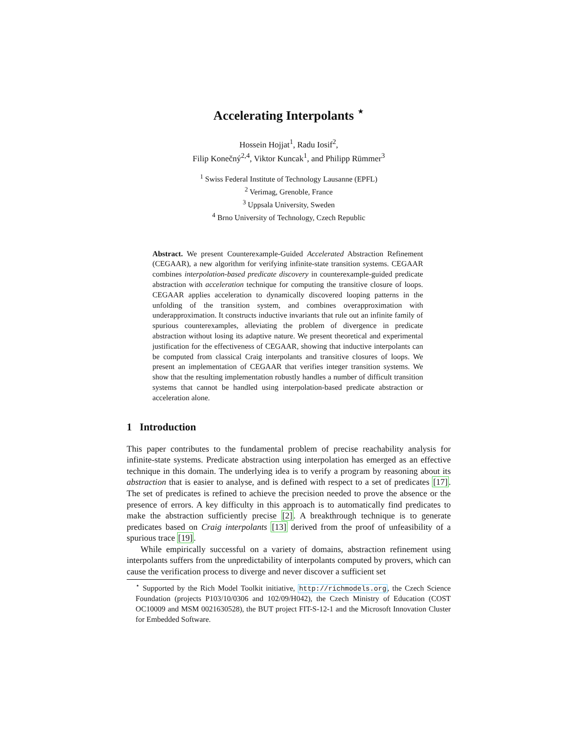Accelerating Interpolants <sup>⋆</sup>
Hossein Hojjat<sup>1</sup>, Radu Iosif<sup>2</sup>,
Filip Konečný<sup>2,4</sup>, Viktor Kuncak<sup>1</sup>, and Philipp Rümmer<sup>3</sup>
<sup>1</sup> Swiss Federal Institute of Technology Lausanne (EPFL)
<sup>2</sup> Verimag, Grenoble, France
<sup>3</sup> Uppsala University, Sweden
<sup>4</sup> Brno University of Technology, Czech Republic
Abstract. We present Counterexample-Guided Accelerated Abstraction Refinement (CEGAAR), a new algorithm for verifying infinite-state transition systems. CEGAAR combines interpolation-based predicate discovery in counterexample-guided predicate abstraction with acceleration technique for computing the transitive closure of loops. CEGAAR applies acceleration to dynamically discovered looping patterns in the unfolding of the transition system, and combines overapproximation with underapproximation. It constructs inductive invariants that rule out an infinite family of spurious counterexamples, alleviating the problem of divergence in predicate abstraction without losing its adaptive nature. We present theoretical and experimental justification for the effectiveness of CEGAAR, showing that inductive interpolants can be computed from classical Craig interpolants and transitive closures of loops. We present an implementation of CEGAAR that verifies integer transition systems. We show that the resulting implementation robustly handles a number of difficult transition systems that cannot be handled using interpolation-based predicate abstraction or acceleration alone.
1 Introduction
This paper contributes to the fundamental problem of precise reachability analysis for infinite-state systems. Predicate abstraction using interpolation has emerged as an effective technique in this domain. The underlying idea is to verify a program by reasoning about its abstraction that is easier to analyse, and is defined with respect to a set of predicates [17]. The set of predicates is refined to achieve the precision needed to prove the absence or the presence of errors. A key difficulty in this approach is to automatically find predicates to make the abstraction sufficiently precise [2]. A breakthrough technique is to generate predicates based on Craig interpolants [13] derived from the proof of unfeasibility of a spurious trace [19].
While empirically successful on a variety of domains, abstraction refinement using interpolants suffers from the unpredictability of interpolants computed by provers, which can cause the verification process to diverge and never discover a sufficient set
<sup>⋆</sup> Supported by the Rich Model Toolkit initiative, http://richmodels.org, the Czech Science Foundation (projects P103/10/0306 and 102/09/H042), the Czech Ministry of Education (COST OC10009 and MSM 0021630528), the BUT project FIT-S-12-1 and the Microsoft Innovation Cluster for Embedded Software.